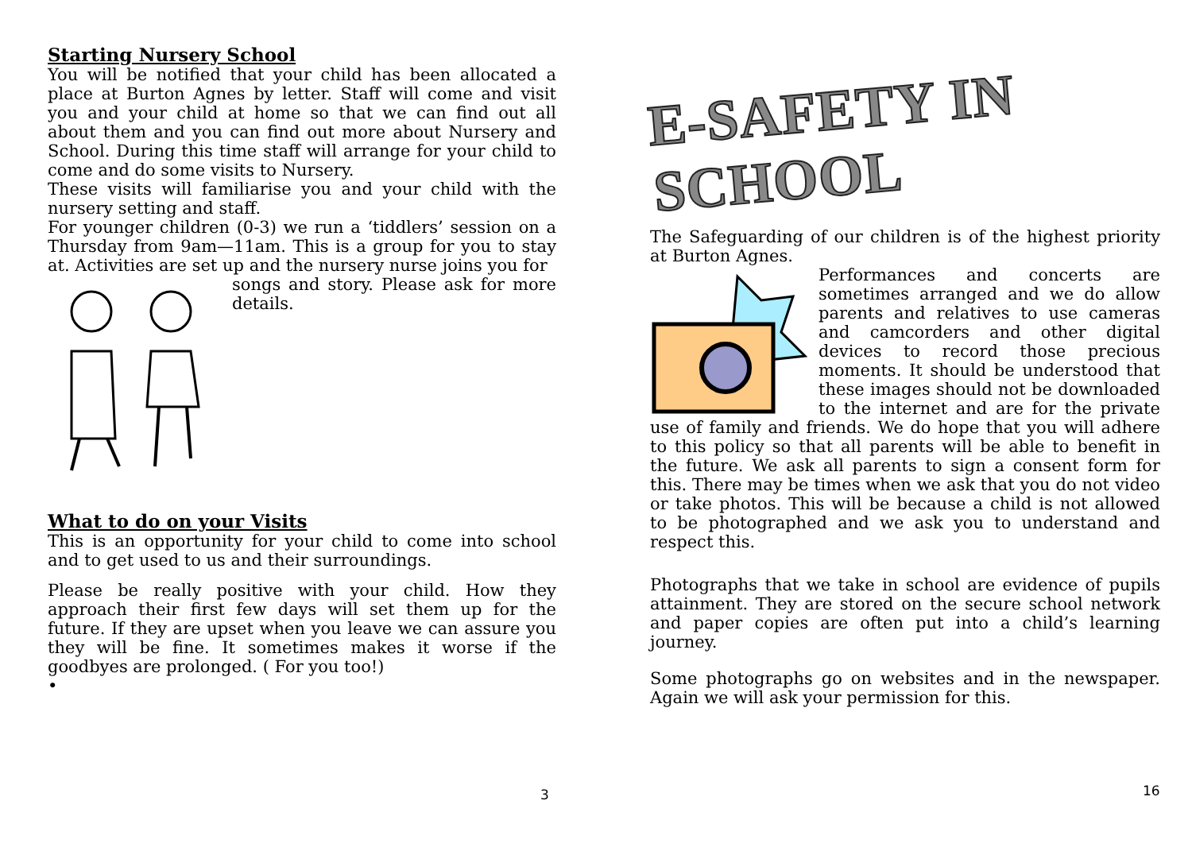Starting Nursery School
You will be notified that your child has been allocated a place at Burton Agnes by letter. Staff will come and visit you and your child at home so that we can find out all about them and you can find out more about Nursery and School. During this time staff will arrange for your child to come and do some visits to Nursery.
These visits will familiarise you and your child with the nursery setting and staff.
For younger children (0-3) we run a ‘tiddlers’ session on a Thursday from 9am—11am. This is a group for you to stay at. Activities are set up and the nursery nurse joins you for
songs and story. Please ask for more details.
What to do on your Visits
This is an opportunity for your child to come into school and to get used to us and their surroundings.
Please be really positive with your child. How they approach their first few days will set them up for the future. If they are upset when you leave we can assure you they will be fine. It sometimes makes it worse if the goodbyes are prolonged. ( For you too!)
•
3
E-SAFETY IN SCHOOL
The Safeguarding of our children is of the highest priority at Burton Agnes.
Performances and concerts are sometimes arranged and we do allow parents and relatives to use cameras and camcorders and other digital devices to record those precious moments. It should be understood that these images should not be downloaded to the internet and are for the private use of family and friends. We do hope that you will adhere to this policy so that all parents will be able to benefit in the future. We ask all parents to sign a consent form for this. There may be times when we ask that you do not video or take photos. This will be because a child is not allowed to be photographed and we ask you to understand and respect this.
Photographs that we take in school are evidence of pupils attainment. They are stored on the secure school network and paper copies are often put into a child’s learning journey.
Some photographs go on websites and in the newspaper. Again we will ask your permission for this.
16